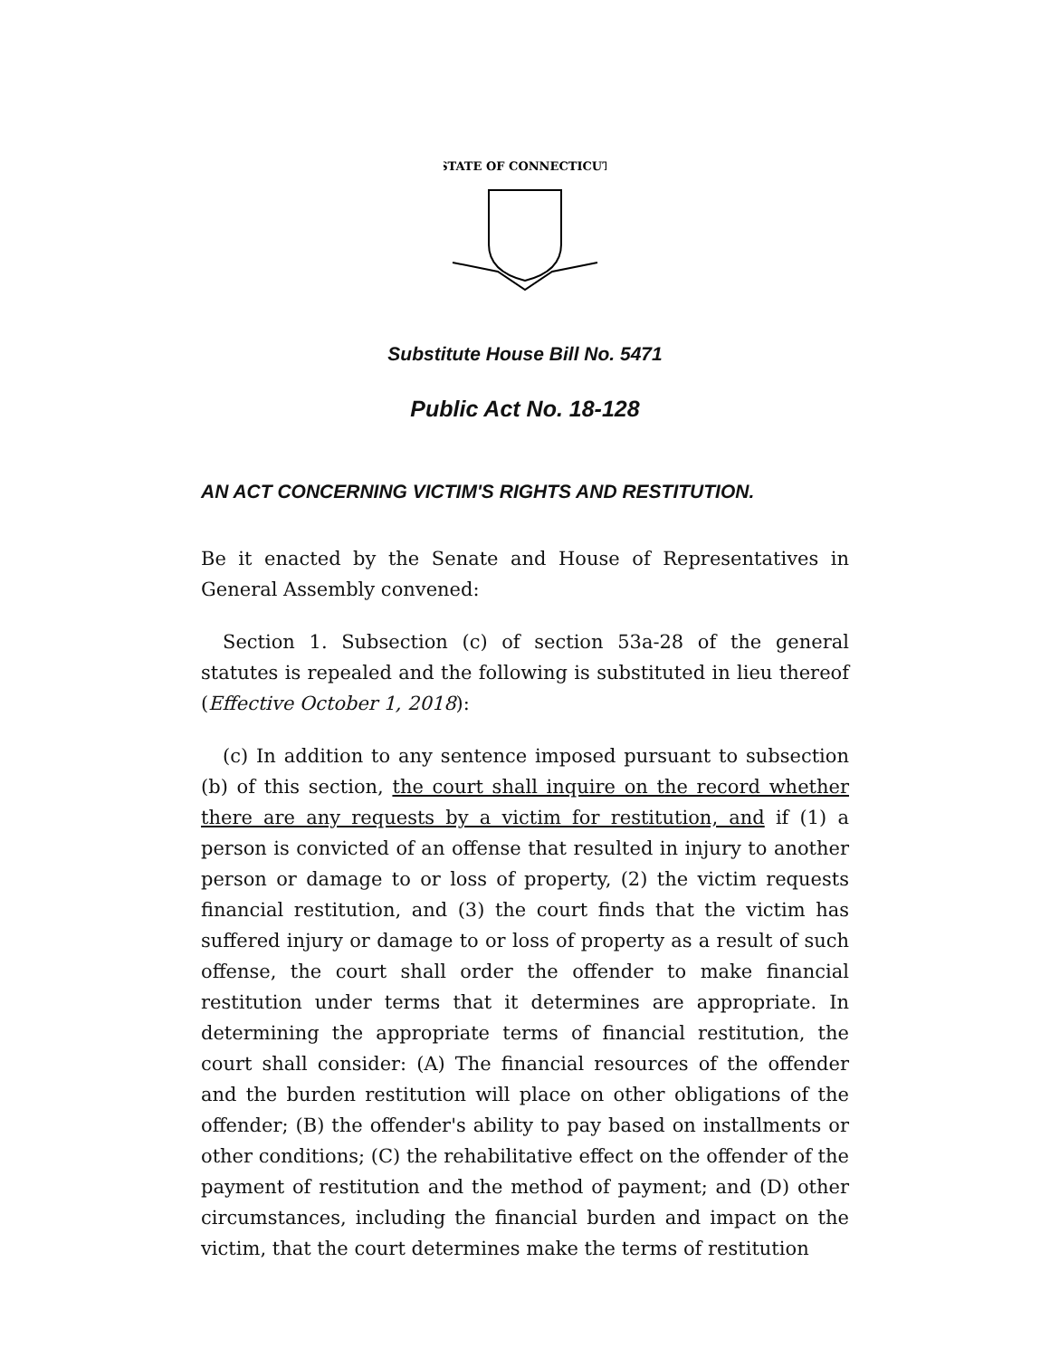STATE OF CONNECTICUT
Substitute House Bill No. 5471
Public Act No. 18-128
AN ACT CONCERNING VICTIM'S RIGHTS AND RESTITUTION.
Be it enacted by the Senate and House of Representatives in General Assembly convened:
Section 1. Subsection (c) of section 53a-28 of the general statutes is repealed and the following is substituted in lieu thereof (Effective October 1, 2018):
(c) In addition to any sentence imposed pursuant to subsection (b) of this section, the court shall inquire on the record whether there are any requests by a victim for restitution, and if (1) a person is convicted of an offense that resulted in injury to another person or damage to or loss of property, (2) the victim requests financial restitution, and (3) the court finds that the victim has suffered injury or damage to or loss of property as a result of such offense, the court shall order the offender to make financial restitution under terms that it determines are appropriate. In determining the appropriate terms of financial restitution, the court shall consider: (A) The financial resources of the offender and the burden restitution will place on other obligations of the offender; (B) the offender's ability to pay based on installments or other conditions; (C) the rehabilitative effect on the offender of the payment of restitution and the method of payment; and (D) other circumstances, including the financial burden and impact on the victim, that the court determines make the terms of restitution